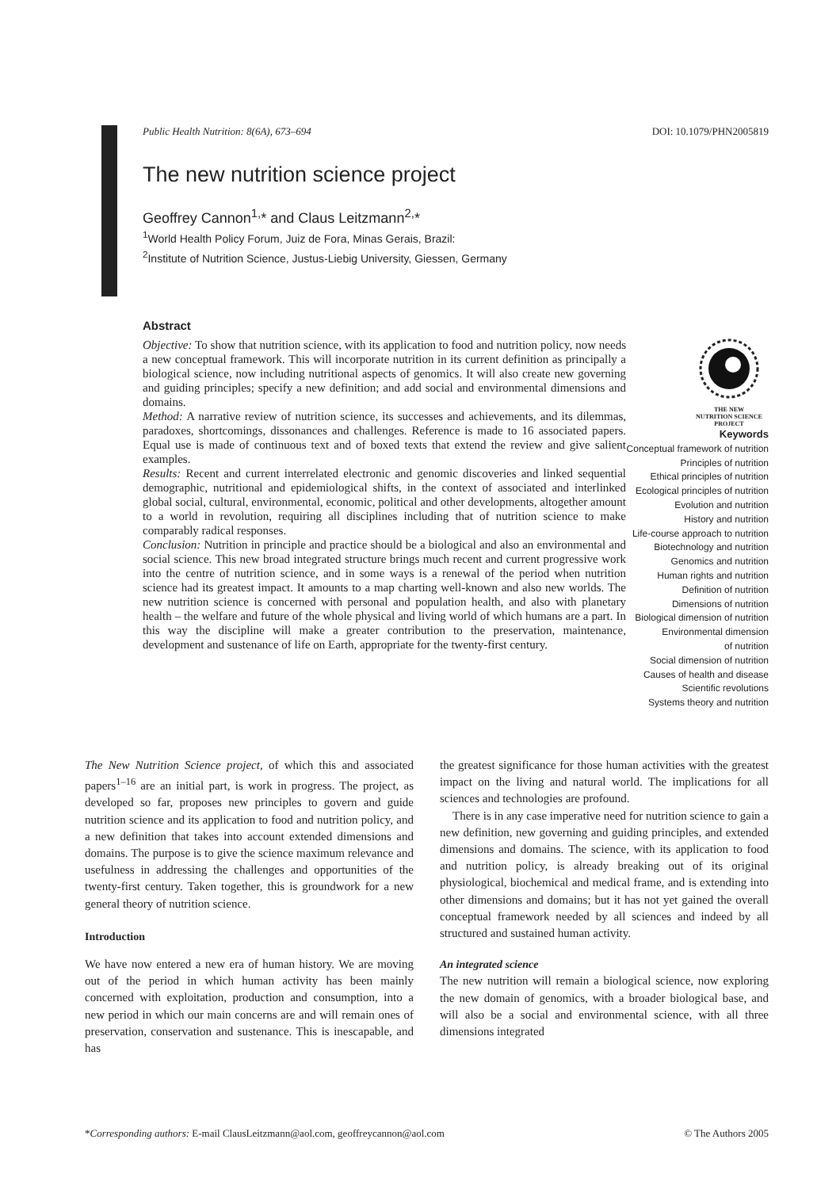Public Health Nutrition: 8(6A), 673–694 DOI: 10.1079/PHN2005819
The new nutrition science project
Geoffrey Cannon<sup>1,</sup>* and Claus Leitzmann<sup>2,</sup>*
<sup>1</sup> World Health Policy Forum, Juiz de Fora, Minas Gerais, Brazil:
<sup>2</sup> Institute of Nutrition Science, Justus-Liebig University, Giessen, Germany
Abstract
Objective: To show that nutrition science, with its application to food and nutrition policy, now needs a new conceptual framework. This will incorporate nutrition in its current definition as principally a biological science, now including nutritional aspects of genomics. It will also create new governing and guiding principles; specify a new definition; and add social and environmental dimensions and domains.
Method: A narrative review of nutrition science, its successes and achievements, and its dilemmas, paradoxes, shortcomings, dissonances and challenges. Reference is made to 16 associated papers. Equal use is made of continuous text and of boxed texts that extend the review and give salient examples.
Results: Recent and current interrelated electronic and genomic discoveries and linked sequential demographic, nutritional and epidemiological shifts, in the context of associated and interlinked global social, cultural, environmental, economic, political and other developments, altogether amount to a world in revolution, requiring all disciplines including that of nutrition science to make comparably radical responses.
Conclusion: Nutrition in principle and practice should be a biological and also an environmental and social science. This new broad integrated structure brings much recent and current progressive work into the centre of nutrition science, and in some ways is a renewal of the period when nutrition science had its greatest impact. It amounts to a map charting well-known and also new worlds. The new nutrition science is concerned with personal and population health, and also with planetary health – the welfare and future of the whole physical and living world of which humans are a part. In this way the discipline will make a greater contribution to the preservation, maintenance, development and sustenance of life on Earth, appropriate for the twenty-first century.
THE NEW
NUTRITION SCIENCE
PROJECT
Keywords
Conceptual framework of nutrition
Principles of nutrition
Ethical principles of nutrition
Ecological principles of nutrition
Evolution and nutrition
History and nutrition
Life-course approach to nutrition
Biotechnology and nutrition
Genomics and nutrition
Human rights and nutrition
Definition of nutrition
Dimensions of nutrition
Biological dimension of nutrition
Environmental dimension
of nutrition
Social dimension of nutrition
Causes of health and disease
Scientific revolutions
Systems theory and nutrition
The New Nutrition Science project, of which this and associated papers<sup>1–16</sup> are an initial part, is work in progress. The project, as developed so far, proposes new principles to govern and guide nutrition science and its application to food and nutrition policy, and a new definition that takes into account extended dimensions and domains. The purpose is to give the science maximum relevance and usefulness in addressing the challenges and opportunities of the twenty-first century. Taken together, this is groundwork for a new general theory of nutrition science.
Introduction
We have now entered a new era of human history. We are moving out of the period in which human activity has been mainly concerned with exploitation, production and consumption, into a new period in which our main concerns are and will remain ones of preservation, conservation and sustenance. This is inescapable, and has
the greatest significance for those human activities with the greatest impact on the living and natural world. The implications for all sciences and technologies are profound.
There is in any case imperative need for nutrition science to gain a new definition, new governing and guiding principles, and extended dimensions and domains. The science, with its application to food and nutrition policy, is already breaking out of its original physiological, biochemical and medical frame, and is extending into other dimensions and domains; but it has not yet gained the overall conceptual framework needed by all sciences and indeed by all structured and sustained human activity.
An integrated science
The new nutrition will remain a biological science, now exploring the new domain of genomics, with a broader biological base, and will also be a social and environmental science, with all three dimensions integrated
*Corresponding authors: E-mail ClausLeitzmann@aol.com, geoffreycannon@aol.com © The Authors 2005